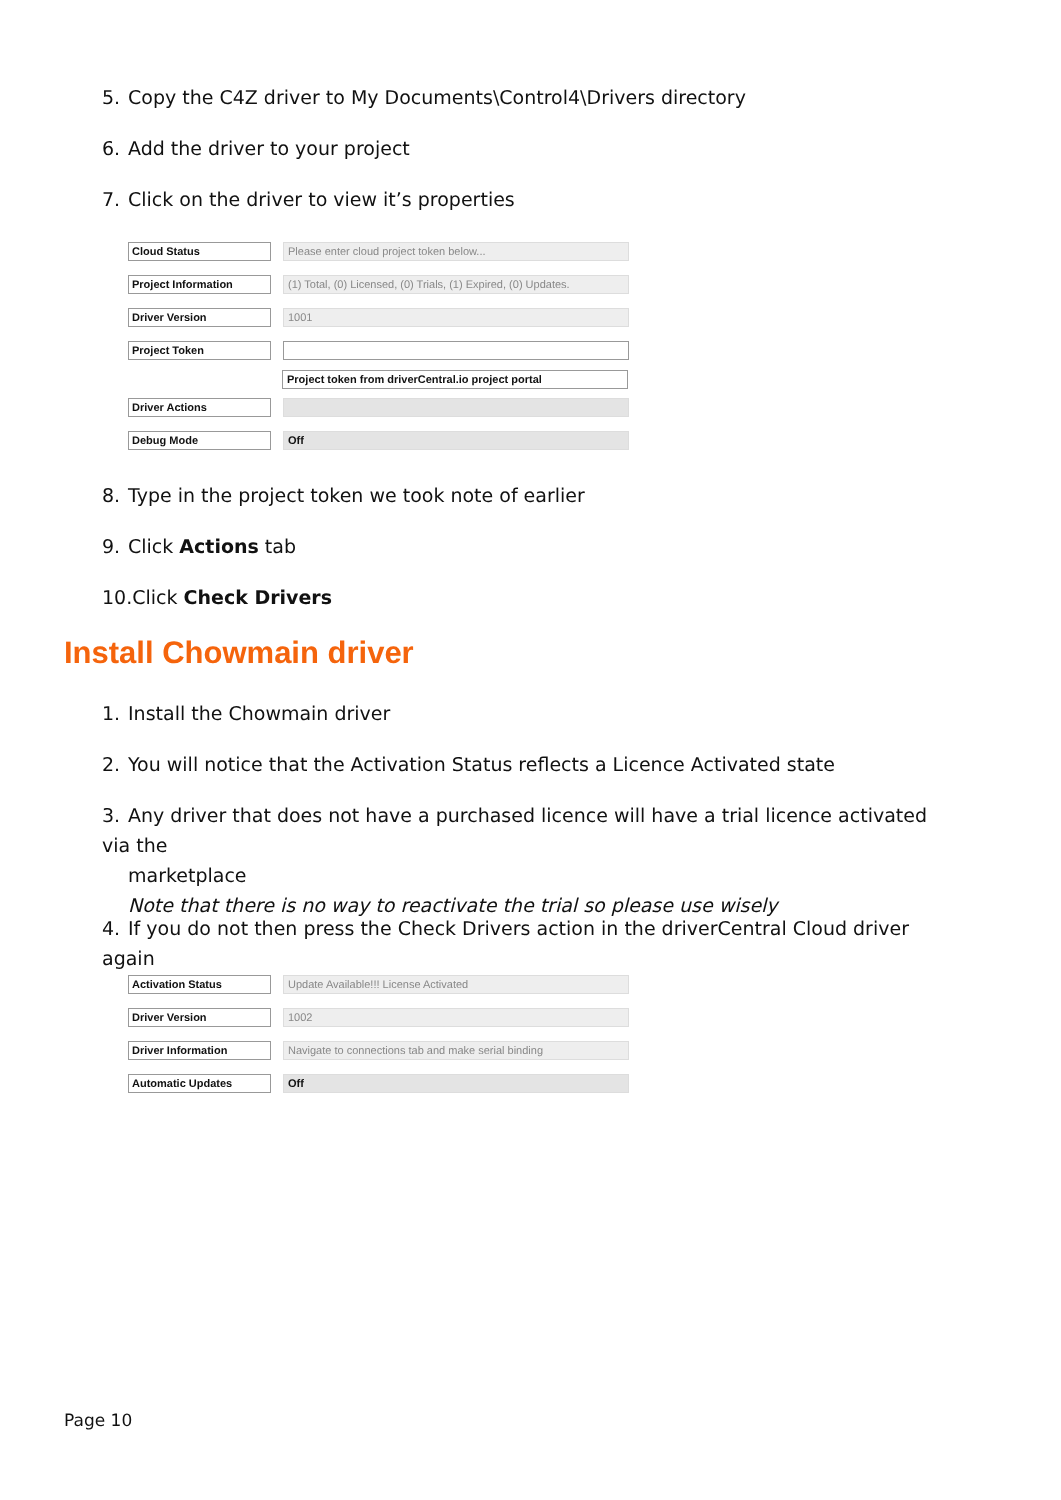5. Copy the C4Z driver to My Documents\Control4\Drivers directory
6. Add the driver to your project
7. Click on the driver to view it’s properties
Cloud Status Please enter cloud project token below...
Project Information
(1) Total, (0) Licensed, (0) Trials, (1) Expired, (0) Updates.
Driver Version 1001
Project Token
Project token from driverCentral.io project portal
Driver Actions
Debug Mode Off
8. Type in the project token we took note of earlier
9. Click Actions tab
10.Click Check Drivers
Install Chowmain driver
1. Install the Chowmain driver
2. You will notice that the Activation Status reflects a Licence Activated state
3. Any driver that does not have a purchased licence will have a trial licence activated via the
marketplace
Note that there is no way to reactivate the trial so please use wisely
4. If you do not then press the Check Drivers action in the driverCentral Cloud driver again
Activation Status Update Available!!! License Activated
Driver Version 1002
Driver Information Navigate to connections tab and make serial binding
Automatic Updates Off
Page 10